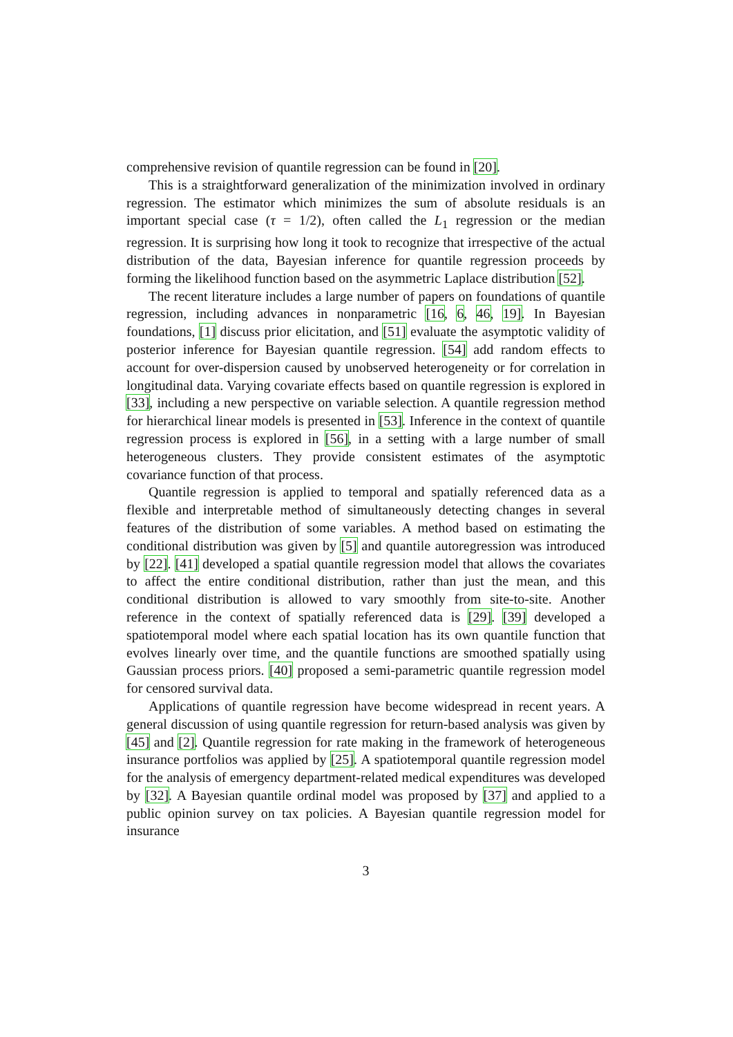comprehensive revision of quantile regression can be found in [20].
This is a straightforward generalization of the minimization involved in ordinary regression. The estimator which minimizes the sum of absolute residuals is an important special case (τ = 1/2), often called the L<sub>1</sub> regression or the median regression. It is surprising how long it took to recognize that irrespective of the actual distribution of the data, Bayesian inference for quantile regression proceeds by forming the likelihood function based on the asymmetric Laplace distribution [52].
The recent literature includes a large number of papers on foundations of quantile regression, including advances in nonparametric [16, 6, 46, 19]. In Bayesian foundations, [1] discuss prior elicitation, and [51] evaluate the asymptotic validity of posterior inference for Bayesian quantile regression. [54] add random effects to account for over-dispersion caused by unobserved heterogeneity or for correlation in longitudinal data. Varying covariate effects based on quantile regression is explored in [33], including a new perspective on variable selection. A quantile regression method for hierarchical linear models is presented in [53]. Inference in the context of quantile regression process is explored in [56], in a setting with a large number of small heterogeneous clusters. They provide consistent estimates of the asymptotic covariance function of that process.
Quantile regression is applied to temporal and spatially referenced data as a flexible and interpretable method of simultaneously detecting changes in several features of the distribution of some variables. A method based on estimating the conditional distribution was given by [5] and quantile autoregression was introduced by [22]. [41] developed a spatial quantile regression model that allows the covariates to affect the entire conditional distribution, rather than just the mean, and this conditional distribution is allowed to vary smoothly from site-to-site. Another reference in the context of spatially referenced data is [29]. [39] developed a spatiotemporal model where each spatial location has its own quantile function that evolves linearly over time, and the quantile functions are smoothed spatially using Gaussian process priors. [40] proposed a semi-parametric quantile regression model for censored survival data.
Applications of quantile regression have become widespread in recent years. A general discussion of using quantile regression for return-based analysis was given by [45] and [2]. Quantile regression for rate making in the framework of heterogeneous insurance portfolios was applied by [25]. A spatiotemporal quantile regression model for the analysis of emergency department-related medical expenditures was developed by [32]. A Bayesian quantile ordinal model was proposed by [37] and applied to a public opinion survey on tax policies. A Bayesian quantile regression model for insurance
3